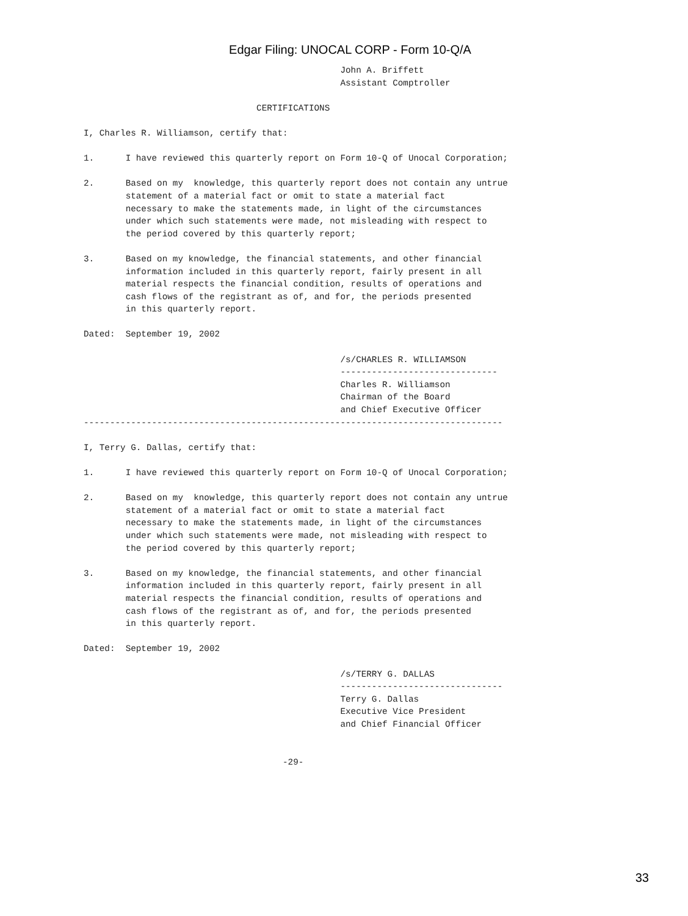Edgar Filing: UNOCAL CORP - Form 10-Q/A
                                                 John A. Briffett
                                                 Assistant Comptroller

                                 CERTIFICATIONS

I, Charles R. Williamson, certify that:

1.      I have reviewed this quarterly report on Form 10-Q of Unocal Corporation;

2.      Based on my  knowledge, this quarterly report does not contain any untrue
        statement of a material fact or omit to state a material fact
        necessary to make the statements made, in light of the circumstances
        under which such statements were made, not misleading with respect to
        the period covered by this quarterly report;

3.      Based on my knowledge, the financial statements, and other financial
        information included in this quarterly report, fairly present in all
        material respects the financial condition, results of operations and
        cash flows of the registrant as of, and for, the periods presented
        in this quarterly report.

Dated:  September 19, 2002

                                                 /s/CHARLES R. WILLIAMSON
                                                 ------------------------------
                                                 Charles R. Williamson
                                                 Chairman of the Board
                                                 and Chief Executive Officer
--------------------------------------------------------------------------------

I, Terry G. Dallas, certify that:

1.      I have reviewed this quarterly report on Form 10-Q of Unocal Corporation;

2.      Based on my  knowledge, this quarterly report does not contain any untrue
        statement of a material fact or omit to state a material fact
        necessary to make the statements made, in light of the circumstances
        under which such statements were made, not misleading with respect to
        the period covered by this quarterly report;

3.      Based on my knowledge, the financial statements, and other financial
        information included in this quarterly report, fairly present in all
        material respects the financial condition, results of operations and
        cash flows of the registrant as of, and for, the periods presented
        in this quarterly report.

Dated:  September 19, 2002

                                                 /s/TERRY G. DALLAS
                                                 -------------------------------
                                                 Terry G. Dallas
                                                 Executive Vice President
                                                 and Chief Financial Officer


                                      -29-
33